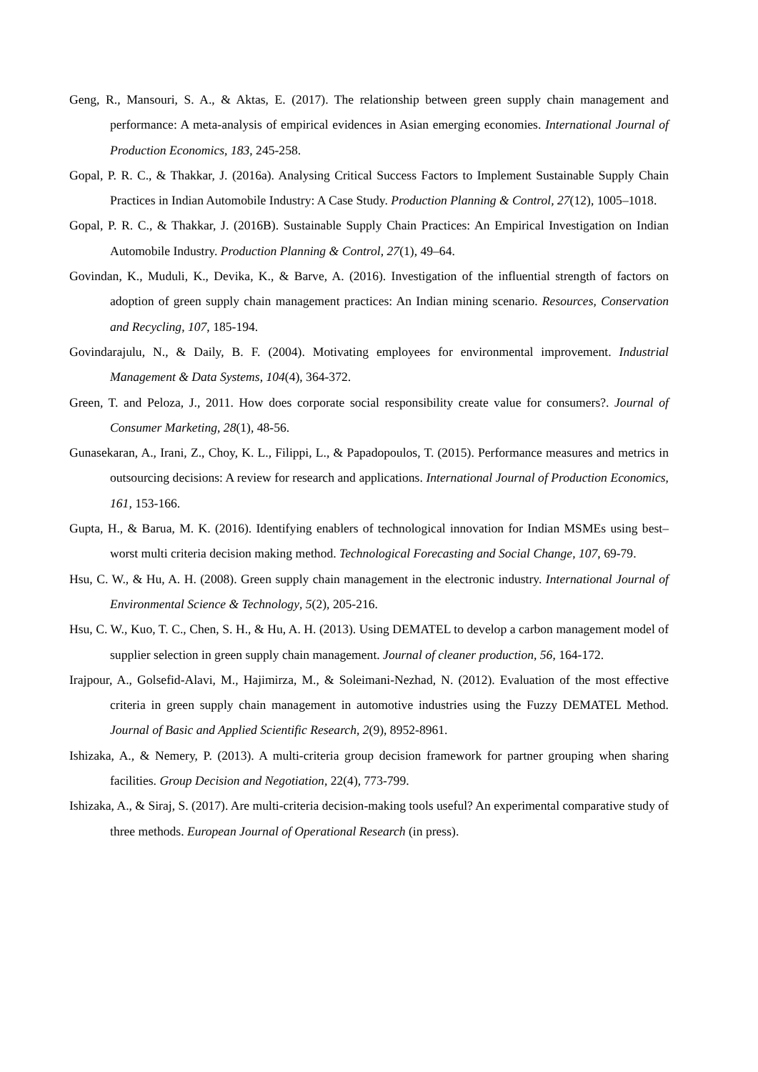Geng, R., Mansouri, S. A., & Aktas, E. (2017). The relationship between green supply chain management and performance: A meta-analysis of empirical evidences in Asian emerging economies. International Journal of Production Economics, 183, 245-258.
Gopal, P. R. C., & Thakkar, J. (2016a). Analysing Critical Success Factors to Implement Sustainable Supply Chain Practices in Indian Automobile Industry: A Case Study. Production Planning & Control, 27(12), 1005–1018.
Gopal, P. R. C., & Thakkar, J. (2016B). Sustainable Supply Chain Practices: An Empirical Investigation on Indian Automobile Industry. Production Planning & Control, 27(1), 49–64.
Govindan, K., Muduli, K., Devika, K., & Barve, A. (2016). Investigation of the influential strength of factors on adoption of green supply chain management practices: An Indian mining scenario. Resources, Conservation and Recycling, 107, 185-194.
Govindarajulu, N., & Daily, B. F. (2004). Motivating employees for environmental improvement. Industrial Management & Data Systems, 104(4), 364-372.
Green, T. and Peloza, J., 2011. How does corporate social responsibility create value for consumers?. Journal of Consumer Marketing, 28(1), 48-56.
Gunasekaran, A., Irani, Z., Choy, K. L., Filippi, L., & Papadopoulos, T. (2015). Performance measures and metrics in outsourcing decisions: A review for research and applications. International Journal of Production Economics, 161, 153-166.
Gupta, H., & Barua, M. K. (2016). Identifying enablers of technological innovation for Indian MSMEs using best–worst multi criteria decision making method. Technological Forecasting and Social Change, 107, 69-79.
Hsu, C. W., & Hu, A. H. (2008). Green supply chain management in the electronic industry. International Journal of Environmental Science & Technology, 5(2), 205-216.
Hsu, C. W., Kuo, T. C., Chen, S. H., & Hu, A. H. (2013). Using DEMATEL to develop a carbon management model of supplier selection in green supply chain management. Journal of cleaner production, 56, 164-172.
Irajpour, A., Golsefid-Alavi, M., Hajimirza, M., & Soleimani-Nezhad, N. (2012). Evaluation of the most effective criteria in green supply chain management in automotive industries using the Fuzzy DEMATEL Method. Journal of Basic and Applied Scientific Research, 2(9), 8952-8961.
Ishizaka, A., & Nemery, P. (2013). A multi-criteria group decision framework for partner grouping when sharing facilities. Group Decision and Negotiation, 22(4), 773-799.
Ishizaka, A., & Siraj, S. (2017). Are multi-criteria decision-making tools useful? An experimental comparative study of three methods. European Journal of Operational Research (in press).